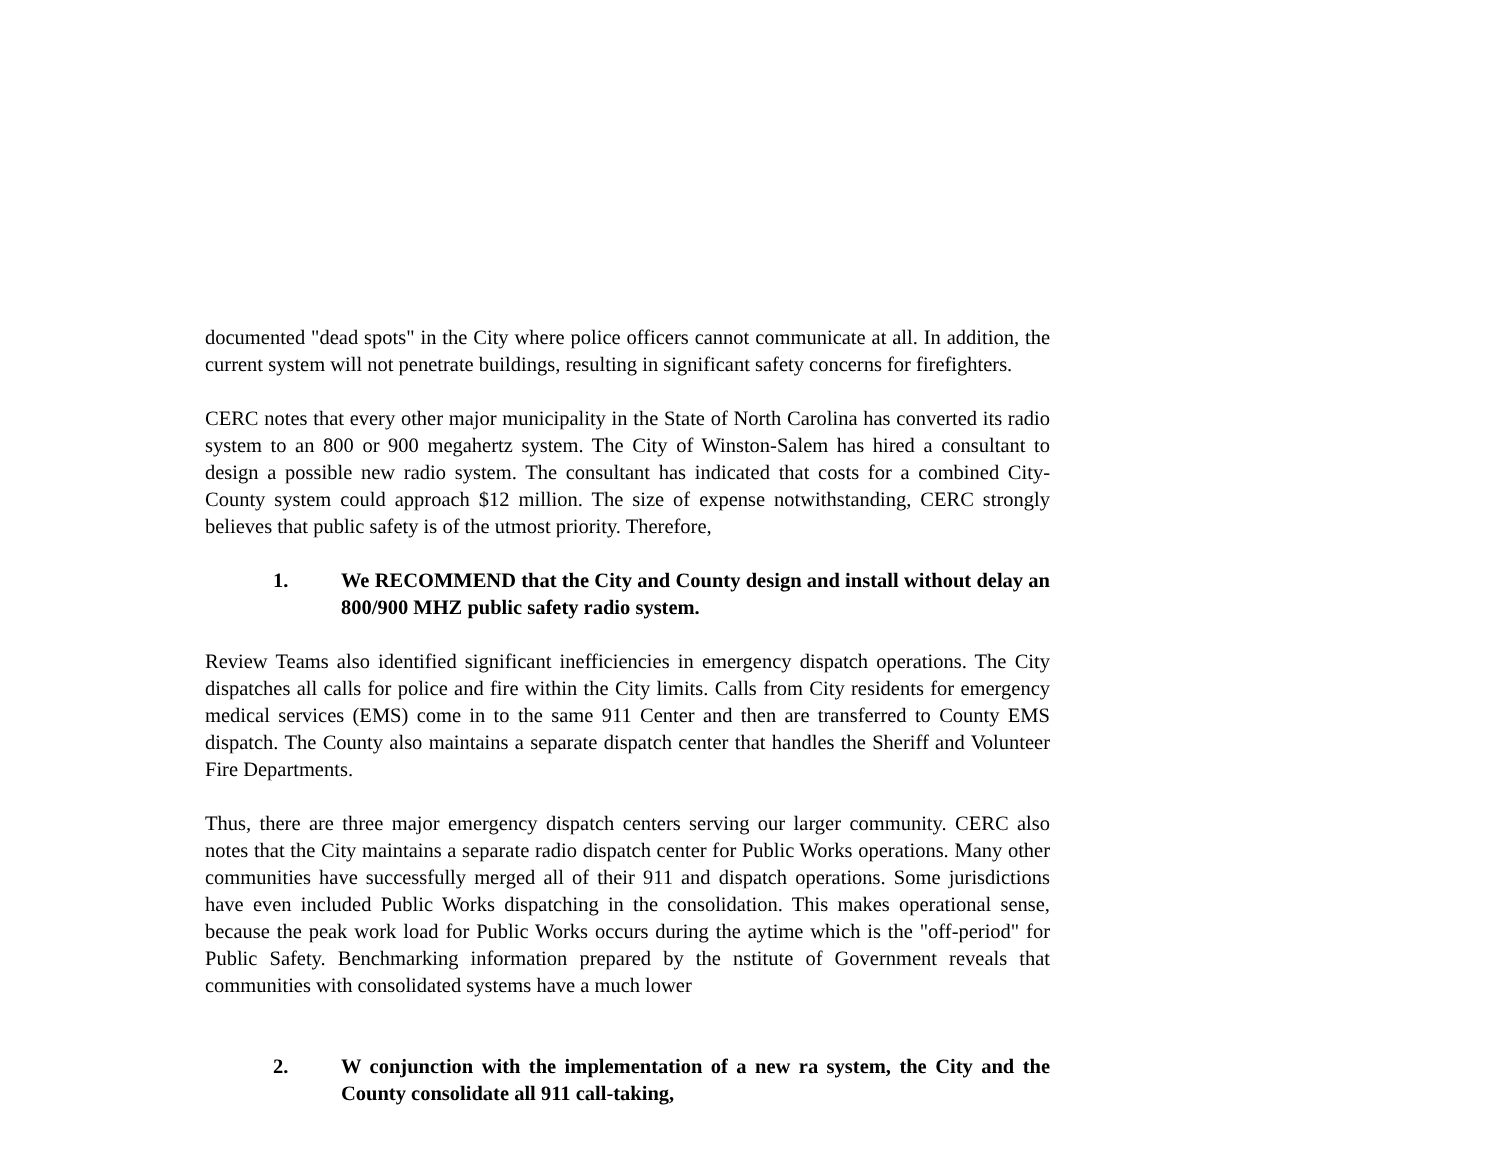documented "dead spots" in the City where police officers cannot communicate at all. In addition, the current system will not penetrate buildings, resulting in significant safety concerns for firefighters.
CERC notes that every other major municipality in the State of North Carolina has converted its radio system to an 800 or 900 megahertz system. The City of Winston-Salem has hired a consultant to design a possible new radio system. The consultant has indicated that costs for a combined City-County system could approach $12 million. The size of expense notwithstanding, CERC strongly believes that public safety is of the utmost priority. Therefore,
1. We RECOMMEND that the City and County design and install without delay an 800/900 MHZ public safety radio system.
Review Teams also identified significant inefficiencies in emergency dispatch operations. The City dispatches all calls for police and fire within the City limits. Calls from City residents for emergency medical services (EMS) come in to the same 911 Center and then are transferred to County EMS dispatch. The County also maintains a separate dispatch center that handles the Sheriff and Volunteer Fire Departments.
Thus, there are three major emergency dispatch centers serving our larger community. CERC also notes that the City maintains a separate radio dispatch center for Public Works operations. Many other communities have successfully merged all of their 911 and dispatch operations. Some jurisdictions have even included Public Works dispatching in the consolidation. This makes operational sense, because the peak work load for Public Works occurs during the aytime which is the "off-period" for Public Safety. Benchmarking information prepared by the nstitute of Government reveals that communities with consolidated systems have a much lower
2. W conjunction with the implementation of a new ra system, the City and the County consolidate all 911 call-taking,